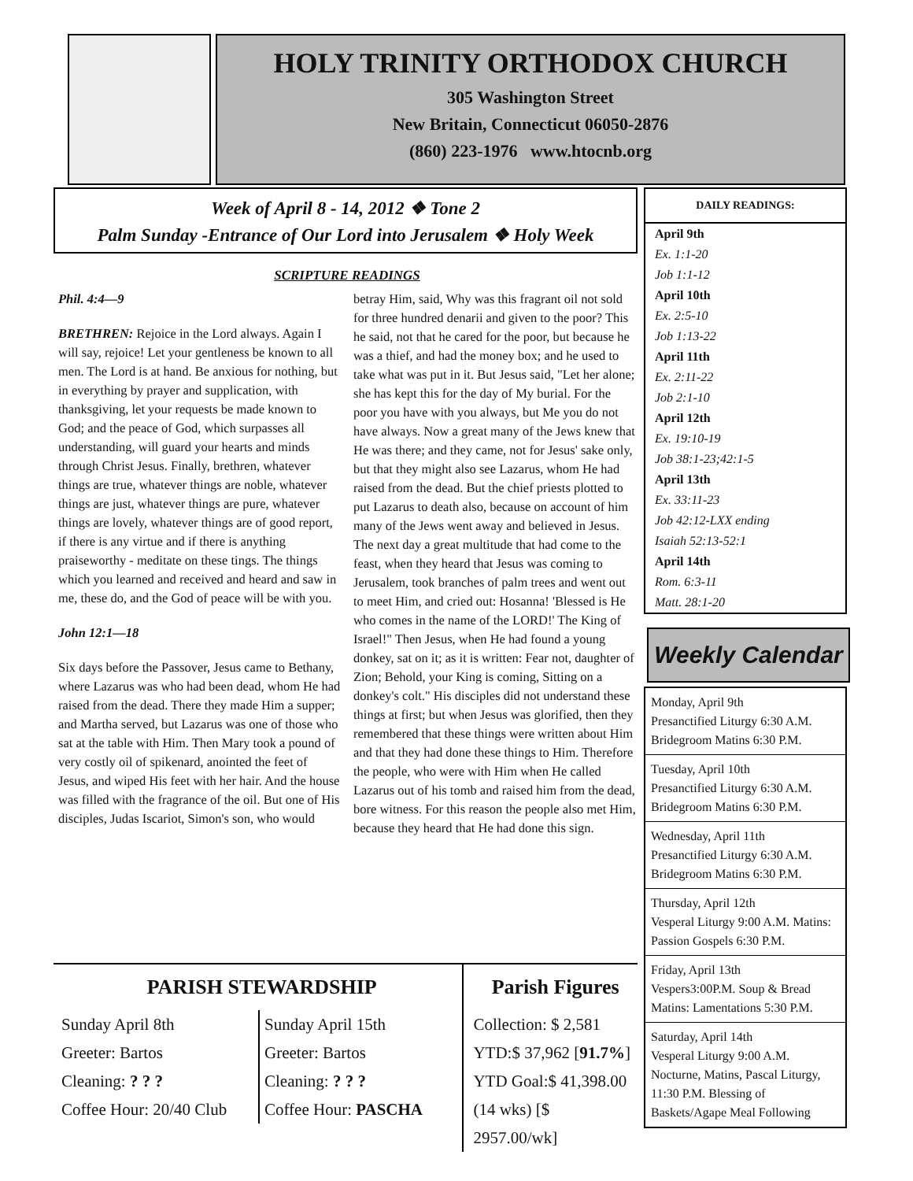HOLY TRINITY ORTHODOX CHURCH
305 Washington Street
New Britain, Connecticut 06050-2876
(860) 223-1976 www.htocnb.org
Week of April 8 - 14, 2012 ❖ Tone 2
Palm Sunday -Entrance of Our Lord into Jerusalem ❖ Holy Week
SCRIPTURE READINGS
Phil. 4:4—9
BRETHREN: Rejoice in the Lord always. Again I will say, rejoice! Let your gentleness be known to all men. The Lord is at hand. Be anxious for nothing, but in everything by prayer and supplication, with thanksgiving, let your requests be made known to God; and the peace of God, which surpasses all understanding, will guard your hearts and minds through Christ Jesus. Finally, brethren, whatever things are true, whatever things are noble, whatever things are just, whatever things are pure, whatever things are lovely, whatever things are of good report, if there is any virtue and if there is anything praiseworthy - meditate on these tings. The things which you learned and received and heard and saw in me, these do, and the God of peace will be with you.
John 12:1—18
Six days before the Passover, Jesus came to Bethany, where Lazarus was who had been dead, whom He had raised from the dead. There they made Him a supper; and Martha served, but Lazarus was one of those who sat at the table with Him. Then Mary took a pound of very costly oil of spikenard, anointed the feet of Jesus, and wiped His feet with her hair. And the house was filled with the fragrance of the oil. But one of His disciples, Judas Iscariot, Simon's son, who would betray Him, said, Why was this fragrant oil not sold for three hundred denarii and given to the poor? This he said, not that he cared for the poor, but because he was a thief, and had the money box; and he used to take what was put in it. But Jesus said, "Let her alone; she has kept this for the day of My burial. For the poor you have with you always, but Me you do not have always. Now a great many of the Jews knew that He was there; and they came, not for Jesus' sake only, but that they might also see Lazarus, whom He had raised from the dead. But the chief priests plotted to put Lazarus to death also, because on account of him many of the Jews went away and believed in Jesus. The next day a great multitude that had come to the feast, when they heard that Jesus was coming to Jerusalem, took branches of palm trees and went out to meet Him, and cried out: Hosanna! 'Blessed is He who comes in the name of the LORD!' The King of Israel!" Then Jesus, when He had found a young donkey, sat on it; as it is written: Fear not, daughter of Zion; Behold, your King is coming, Sitting on a donkey's colt." His disciples did not understand these things at first; but when Jesus was glorified, then they remembered that these things were written about Him and that they had done these things to Him. Therefore the people, who were with Him when He called Lazarus out of his tomb and raised him from the dead, bore witness. For this reason the people also met Him, because they heard that He had done this sign.
DAILY READINGS:
April 9th
Ex. 1:1-20
Job 1:1-12
April 10th
Ex. 2:5-10
Job 1:13-22
April 11th
Ex. 2:11-22
Job 2:1-10
April 12th
Ex. 19:10-19
Job 38:1-23;42:1-5
April 13th
Ex. 33:11-23
Job 42:12-LXX ending
Isaiah 52:13-52:1
April 14th
Rom. 6:3-11
Matt. 28:1-20
Weekly Calendar
Monday, April 9th
Presanctified Liturgy 6:30 A.M.
Bridegroom Matins 6:30 P.M.
Tuesday, April 10th
Presanctified Liturgy 6:30 A.M.
Bridegroom Matins 6:30 P.M.
Wednesday, April 11th
Presanctified Liturgy 6:30 A.M.
Bridegroom Matins 6:30 P.M.
Thursday, April 12th
Vesperal Liturgy 9:00 A.M. Matins: Passion Gospels 6:30 P.M.
Friday, April 13th
Vespers3:00P.M. Soup & Bread Matins: Lamentations 5:30 P.M.
Saturday, April 14th
Vesperal Liturgy 9:00 A.M. Nocturne, Matins, Pascal Liturgy, 11:30 P.M. Blessing of Baskets/Agape Meal Following
PARISH STEWARDSHIP
Sunday April 8th
Greeter: Bartos
Cleaning: ? ? ?
Coffee Hour: 20/40 Club
Sunday April 15th
Greeter: Bartos
Cleaning: ? ? ?
Coffee Hour: PASCHA
Parish Figures
Collection: $ 2,581
YTD:$ 37,962 [91.7%]
YTD Goal:$ 41,398.00
(14 wks) [$ 2957.00/wk]